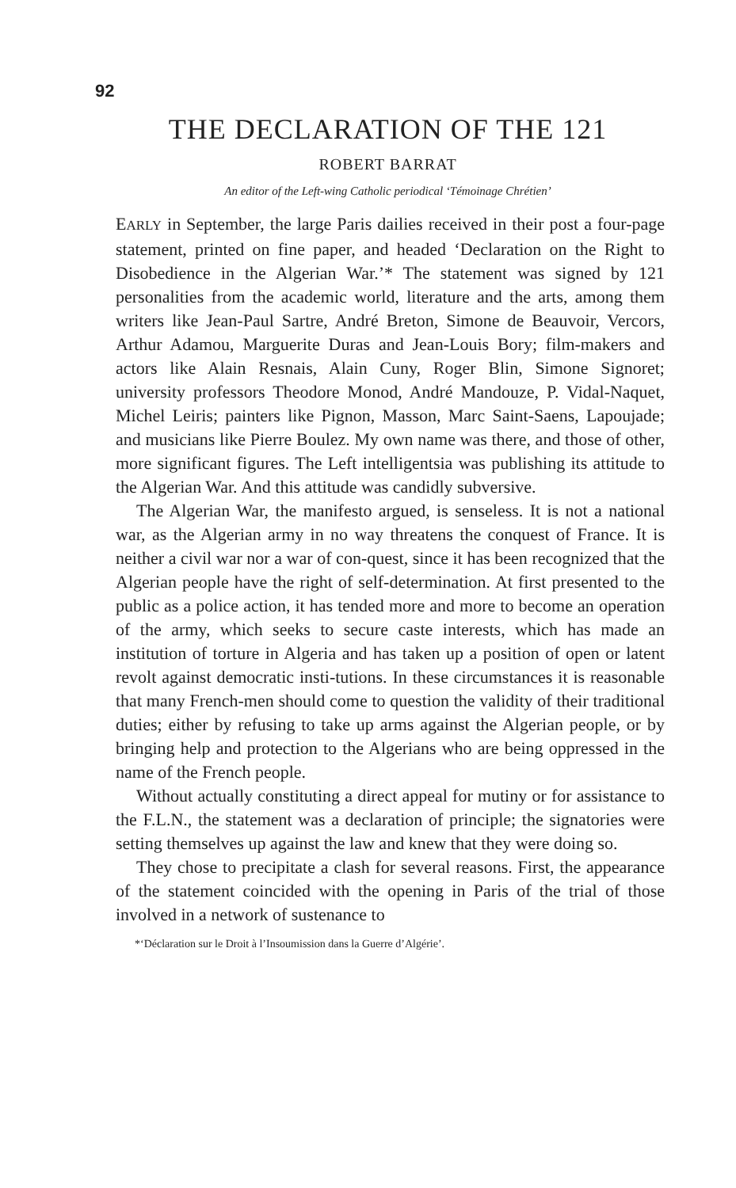92
THE DECLARATION OF THE 121
ROBERT BARRAT
An editor of the Left-wing Catholic periodical ‘Témoinage Chrétien’
EARLY in September, the large Paris dailies received in their post a four-page statement, printed on fine paper, and headed ‘Declaration on the Right to Disobedience in the Algerian War.’* The statement was signed by 121 personalities from the academic world, literature and the arts, among them writers like Jean-Paul Sartre, André Breton, Simone de Beauvoir, Vercors, Arthur Adamou, Marguerite Duras and Jean-Louis Bory; film-makers and actors like Alain Resnais, Alain Cuny, Roger Blin, Simone Signoret; university professors Theodore Monod, André Mandouze, P. Vidal-Naquet, Michel Leiris; painters like Pignon, Masson, Marc Saint-Saens, Lapoujade; and musicians like Pierre Boulez. My own name was there, and those of other, more significant figures. The Left intelligentsia was publishing its attitude to the Algerian War. And this attitude was candidly subversive.
The Algerian War, the manifesto argued, is senseless. It is not a national war, as the Algerian army in no way threatens the conquest of France. It is neither a civil war nor a war of con-quest, since it has been recognized that the Algerian people have the right of self-determination. At first presented to the public as a police action, it has tended more and more to become an operation of the army, which seeks to secure caste interests, which has made an institution of torture in Algeria and has taken up a position of open or latent revolt against democratic insti-tutions. In these circumstances it is reasonable that many French-men should come to question the validity of their traditional duties; either by refusing to take up arms against the Algerian people, or by bringing help and protection to the Algerians who are being oppressed in the name of the French people.
Without actually constituting a direct appeal for mutiny or for assistance to the F.L.N., the statement was a declaration of principle; the signatories were setting themselves up against the law and knew that they were doing so.
They chose to precipitate a clash for several reasons. First, the appearance of the statement coincided with the opening in Paris of the trial of those involved in a network of sustenance to
*‘Déclaration sur le Droit à l’Insoumission dans la Guerre d’Algérie’.